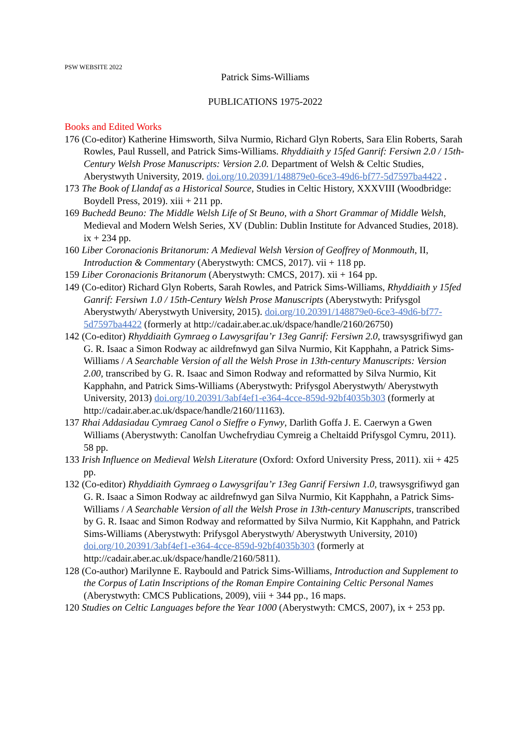PSW WEBSITE 2022
Patrick Sims-Williams
PUBLICATIONS 1975-2022
Books and Edited Works
176 (Co-editor) Katherine Himsworth, Silva Nurmio, Richard Glyn Roberts, Sara Elin Roberts, Sarah Rowles, Paul Russell, and Patrick Sims-Williams. Rhyddiaith y 15fed Ganrif: Fersiwn 2.0 / 15th-Century Welsh Prose Manuscripts: Version 2.0. Department of Welsh & Celtic Studies, Aberystwyth University, 2019. doi.org/10.20391/148879e0-6ce3-49d6-bf77-5d7597ba4422 .
173 The Book of Llandaf as a Historical Source, Studies in Celtic History, XXXVIII (Woodbridge: Boydell Press, 2019). xiii + 211 pp.
169 Buchedd Beuno: The Middle Welsh Life of St Beuno, with a Short Grammar of Middle Welsh, Medieval and Modern Welsh Series, XV (Dublin: Dublin Institute for Advanced Studies, 2018). ix + 234 pp.
160 Liber Coronacionis Britanorum: A Medieval Welsh Version of Geoffrey of Monmouth, II, Introduction & Commentary (Aberystwyth: CMCS, 2017). vii + 118 pp.
159 Liber Coronacionis Britanorum (Aberystwyth: CMCS, 2017). xii + 164 pp.
149 (Co-editor) Richard Glyn Roberts, Sarah Rowles, and Patrick Sims-Williams, Rhyddiaith y 15fed Ganrif: Fersiwn 1.0 / 15th-Century Welsh Prose Manuscripts (Aberystwyth: Prifysgol Aberystwyth/ Aberystwyth University, 2015). doi.org/10.20391/148879e0-6ce3-49d6-bf77-5d7597ba4422 (formerly at http://cadair.aber.ac.uk/dspace/handle/2160/26750)
142 (Co-editor) Rhyddiaith Gymraeg o Lawysgrifau’r 13eg Ganrif: Fersiwn 2.0, trawsysgrifiwyd gan G. R. Isaac a Simon Rodway ac aildrefnwyd gan Silva Nurmio, Kit Kapphahn, a Patrick Sims-Williams / A Searchable Version of all the Welsh Prose in 13th-century Manuscripts: Version 2.00, transcribed by G. R. Isaac and Simon Rodway and reformatted by Silva Nurmio, Kit Kapphahn, and Patrick Sims-Williams (Aberystwyth: Prifysgol Aberystwyth/ Aberystwyth University, 2013) doi.org/10.20391/3abf4ef1-e364-4cce-859d-92bf4035b303 (formerly at http://cadair.aber.ac.uk/dspace/handle/2160/11163).
137 Rhai Addasiadau Cymraeg Canol o Sieffre o Fynwy, Darlith Goffa J. E. Caerwyn a Gwen Williams (Aberystwyth: Canolfan Uwchefrydiau Cymreig a Cheltaidd Prifysgol Cymru, 2011). 58 pp.
133 Irish Influence on Medieval Welsh Literature (Oxford: Oxford University Press, 2011). xii + 425 pp.
132 (Co-editor) Rhyddiaith Gymraeg o Lawysgrifau’r 13eg Ganrif Fersiwn 1.0, trawsysgrifiwyd gan G. R. Isaac a Simon Rodway ac aildrefnwyd gan Silva Nurmio, Kit Kapphahn, a Patrick Sims-Williams / A Searchable Version of all the Welsh Prose in 13th-century Manuscripts, transcribed by G. R. Isaac and Simon Rodway and reformatted by Silva Nurmio, Kit Kapphahn, and Patrick Sims-Williams (Aberystwyth: Prifysgol Aberystwyth/ Aberystwyth University, 2010) doi.org/10.20391/3abf4ef1-e364-4cce-859d-92bf4035b303 (formerly at http://cadair.aber.ac.uk/dspace/handle/2160/5811).
128 (Co-author) Marilynne E. Raybould and Patrick Sims-Williams, Introduction and Supplement to the Corpus of Latin Inscriptions of the Roman Empire Containing Celtic Personal Names (Aberystwyth: CMCS Publications, 2009), viii + 344 pp., 16 maps.
120 Studies on Celtic Languages before the Year 1000 (Aberystwyth: CMCS, 2007), ix + 253 pp.